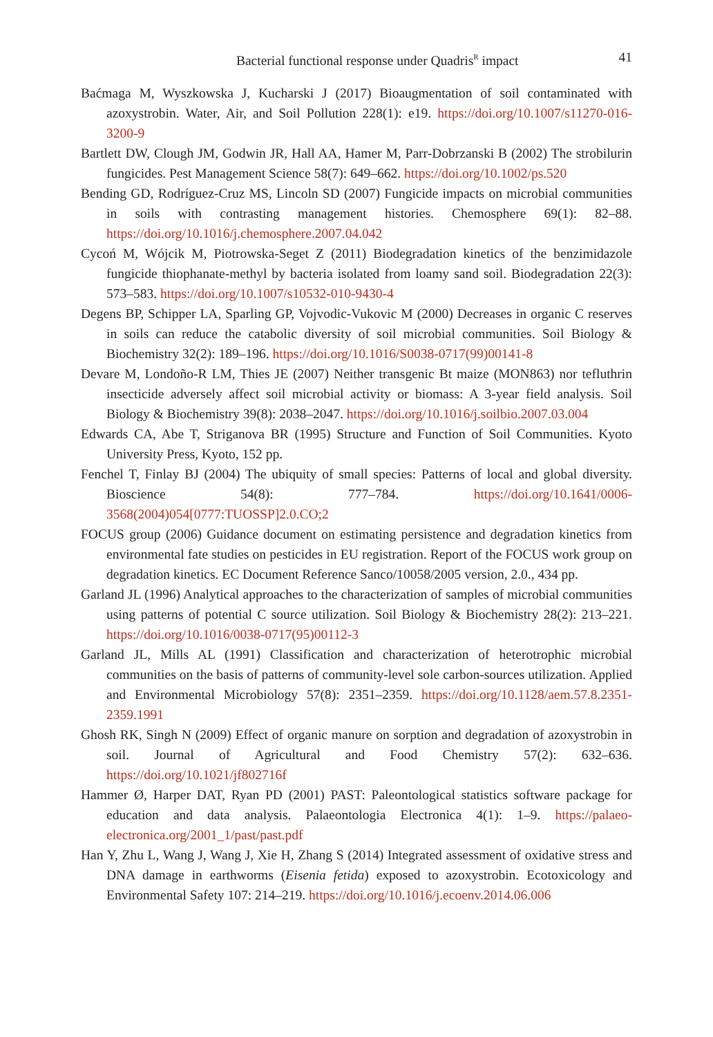Bacterial functional response under Quadris<sup>R</sup> impact 41
Baćmaga M, Wyszkowska J, Kucharski J (2017) Bioaugmentation of soil contaminated with azoxystrobin. Water, Air, and Soil Pollution 228(1): e19. https://doi.org/10.1007/s11270-016-3200-9
Bartlett DW, Clough JM, Godwin JR, Hall AA, Hamer M, Parr-Dobrzanski B (2002) The strobilurin fungicides. Pest Management Science 58(7): 649–662. https://doi.org/10.1002/ps.520
Bending GD, Rodríguez-Cruz MS, Lincoln SD (2007) Fungicide impacts on microbial communities in soils with contrasting management histories. Chemosphere 69(1): 82–88. https://doi.org/10.1016/j.chemosphere.2007.04.042
Cycoń M, Wójcik M, Piotrowska-Seget Z (2011) Biodegradation kinetics of the benzimidazole fungicide thiophanate-methyl by bacteria isolated from loamy sand soil. Biodegradation 22(3): 573–583. https://doi.org/10.1007/s10532-010-9430-4
Degens BP, Schipper LA, Sparling GP, Vojvodic-Vukovic M (2000) Decreases in organic C reserves in soils can reduce the catabolic diversity of soil microbial communities. Soil Biology & Biochemistry 32(2): 189–196. https://doi.org/10.1016/S0038-0717(99)00141-8
Devare M, Londoño-R LM, Thies JE (2007) Neither transgenic Bt maize (MON863) nor tefluthrin insecticide adversely affect soil microbial activity or biomass: A 3-year field analysis. Soil Biology & Biochemistry 39(8): 2038–2047. https://doi.org/10.1016/j.soilbio.2007.03.004
Edwards CA, Abe T, Striganova BR (1995) Structure and Function of Soil Communities. Kyoto University Press, Kyoto, 152 pp.
Fenchel T, Finlay BJ (2004) The ubiquity of small species: Patterns of local and global diversity. Bioscience 54(8): 777–784. https://doi.org/10.1641/0006-3568(2004)054[0777:TUOSSP]2.0.CO;2
FOCUS group (2006) Guidance document on estimating persistence and degradation kinetics from environmental fate studies on pesticides in EU registration. Report of the FOCUS work group on degradation kinetics. EC Document Reference Sanco/10058/2005 version, 2.0., 434 pp.
Garland JL (1996) Analytical approaches to the characterization of samples of microbial communities using patterns of potential C source utilization. Soil Biology & Biochemistry 28(2): 213–221. https://doi.org/10.1016/0038-0717(95)00112-3
Garland JL, Mills AL (1991) Classification and characterization of heterotrophic microbial communities on the basis of patterns of community-level sole carbon-sources utilization. Applied and Environmental Microbiology 57(8): 2351–2359. https://doi.org/10.1128/aem.57.8.2351-2359.1991
Ghosh RK, Singh N (2009) Effect of organic manure on sorption and degradation of azoxystrobin in soil. Journal of Agricultural and Food Chemistry 57(2): 632–636. https://doi.org/10.1021/jf802716f
Hammer Ø, Harper DAT, Ryan PD (2001) PAST: Paleontological statistics software package for education and data analysis. Palaeontologia Electronica 4(1): 1–9. https://palaeo-electronica.org/2001_1/past/past.pdf
Han Y, Zhu L, Wang J, Wang J, Xie H, Zhang S (2014) Integrated assessment of oxidative stress and DNA damage in earthworms (Eisenia fetida) exposed to azoxystrobin. Ecotoxicology and Environmental Safety 107: 214–219. https://doi.org/10.1016/j.ecoenv.2014.06.006